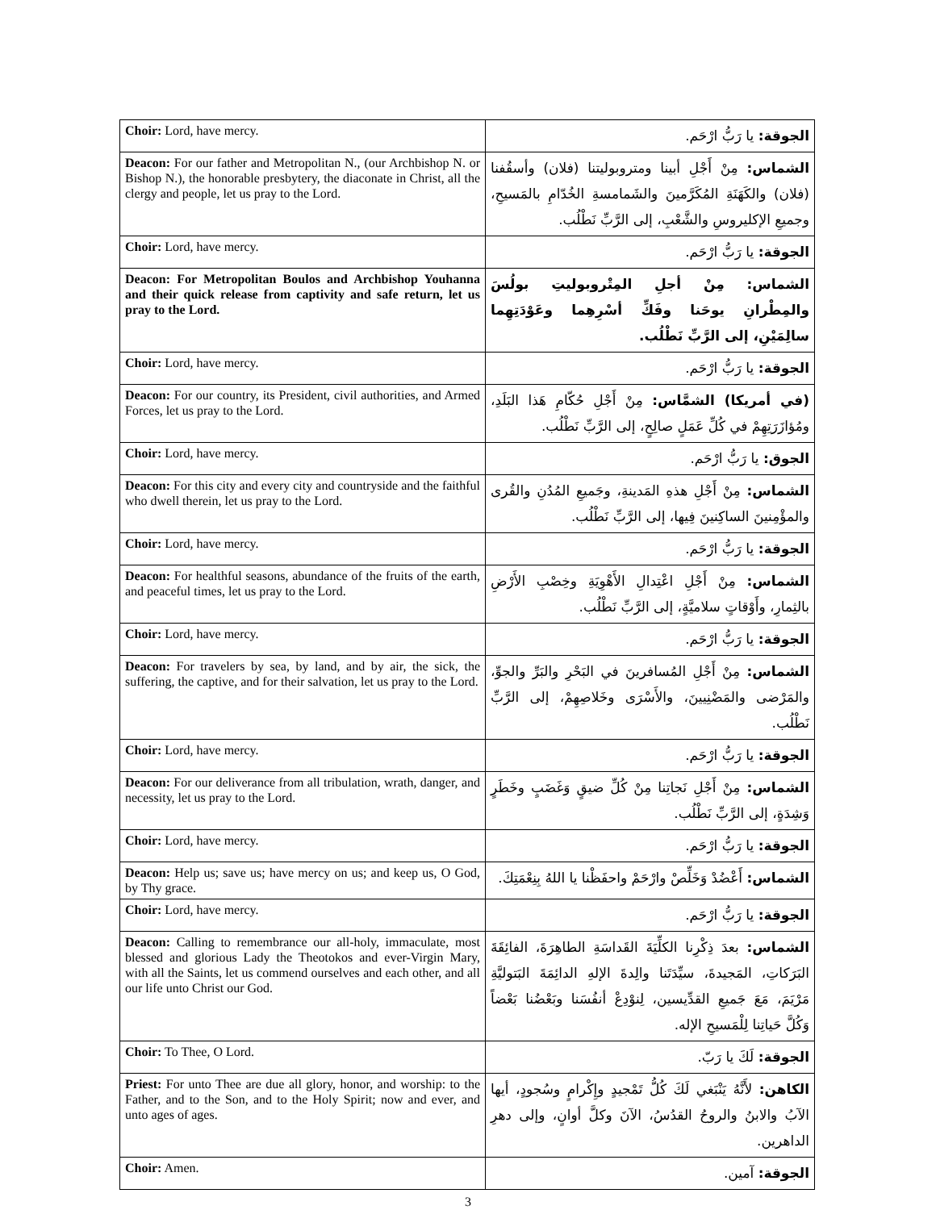| Choir: Lord, have mercy. | الجوقة: يا رَبُّ ارْحَم. |
| Deacon: For our father and Metropolitan N., (our Archbishop N. or Bishop N.), the honorable presbytery, the diaconate in Christ, all the clergy and people, let us pray to the Lord. | الشماس: مِنْ أَجْلِ أبينا ومتروبوليتنا (فلان) وأسقُفنا (فلان) والكَهَنَةِ المُكَرَّمينَ والشَمامسةِ الخُدّامِ بالمَسيحِ، وجميعِ الإكليروسِ والشَّعْبِ، إلى الرَّبِّ نَطْلُب. |
| Choir: Lord, have mercy. | الجوقة: يا رَبُّ ارْحَم. |
| Deacon: For Metropolitan Boulos and Archbishop Youhanna and their quick release from captivity and safe return, let us pray to the Lord. | الشماس: مِنْ أجلِ المِتْروبوليتِ بولُسَ والمِطْرانِ يوحَنا وفَكِّ أسْرِهِما وعَوْدَتِهِما سالِمَيْنِ، إلى الرَّبِّ نَطْلُب. |
| Choir: Lord, have mercy. | الجوقة: يا رَبُّ ارْحَم. |
| Deacon: For our country, its President, civil authorities, and Armed Forces, let us pray to the Lord. | (في أمريكا) الشمَّاس: مِنْ أَجْلِ حُكّامِ هَذا البَلَدِ، ومُؤازَرَتِهِمْ في كُلِّ عَمَلٍ صالِحٍ، إلى الرَّبِّ نَطْلُب. |
| Choir: Lord, have mercy. | الجوق: يا رَبُّ ارْحَم. |
| Deacon: For this city and every city and countryside and the faithful who dwell therein, let us pray to the Lord. | الشماس: مِنْ أَجْلِ هذهِ المَدينةِ، وجَميعِ المُدُنِ والقُرى والمؤْمِنينَ الساكِنينَ فِيها، إلى الرَّبِّ نَطْلُب. |
| Choir: Lord, have mercy. | الجوقة: يا رَبُّ ارْحَم. |
| Deacon: For healthful seasons, abundance of the fruits of the earth, and peaceful times, let us pray to the Lord. | الشماس: مِنْ أَجْلِ اعْتِدالِ الأَهْوِيَةِ وخِصْبِ الأَرْضِ بالثِمارِ، وأَوْقاتٍ سلاميَّةٍ، إلى الرَّبِّ نَطْلُب. |
| Choir: Lord, have mercy. | الجوقة: يا رَبُّ ارْحَم. |
| Deacon: For travelers by sea, by land, and by air, the sick, the suffering, the captive, and for their salvation, let us pray to the Lord. | الشماس: مِنْ أَجْلِ المُسافرينَ في البَحْرِ والبَرِّ والجوِّ، والمَرْضى والمَضْنِيينَ، والأَسْرَى وخَلاصِهِمْ، إلى الرَّبِّ نَطْلُب. |
| Choir: Lord, have mercy. | الجوقة: يا رَبُّ ارْحَم. |
| Deacon: For our deliverance from all tribulation, wrath, danger, and necessity, let us pray to the Lord. | الشماس: مِنْ أَجْلِ نَجاتِنا مِنْ كُلِّ ضيقٍ وَغَضَبٍ وخَطَرٍ وَشِدَةٍ، إلى الرَّبِّ نَطْلُب. |
| Choir: Lord, have mercy. | الجوقة: يا رَبُّ ارْحَم. |
| Deacon: Help us; save us; have mercy on us; and keep us, O God, by Thy grace. | الشماس: أَعْضُدْ وَخَلِّصْ وارْحَمْ واحفَظْنا يا اللهُ بِنِعْمَتِكَ. |
| Choir: Lord, have mercy. | الجوقة: يا رَبُّ ارْحَم. |
| Deacon: Calling to remembrance our all-holy, immaculate, most blessed and glorious Lady the Theotokos and ever-Virgin Mary, with all the Saints, let us commend ourselves and each other, and all our life unto Christ our God. | الشماس: بعدَ ذِكْرِنا الكلِّيَةَ القَداسَةِ الطاهِرَةَ، الفائِقَةَ البَرَكاتِ، المَجيدةَ، سيِّدَتَنا والِدةَ الإلهِ الدائِمَةَ البَتوليَّةِ مَرْيَمَ، مَعَ جَميعِ القدِّيسين، لِنوْدِعْ أنفُسَنا وبَعْضُنا بَعْضاً وَكُلَّ حَياتِنا لِلْمَسيحِ الإله. |
| Choir: To Thee, O Lord. | الجوقة: لَكَ يا رَبّ. |
| Priest: For unto Thee are due all glory, honor, and worship: to the Father, and to the Son, and to the Holy Spirit; now and ever, and unto ages of ages. | الكاهن: لأَنَّهُ يَنْبَغي لَكَ كُلُّ تَمْجيدٍ وإِكْرامٍ وسُجودٍ، أيها الآبُ والابنُ والروحُ القدُسُ، الآنَ وكلَّ أوانٍ، وإلى دهرِ الداهرين. |
| Choir: Amen. | الجوقة: آمين. |
3